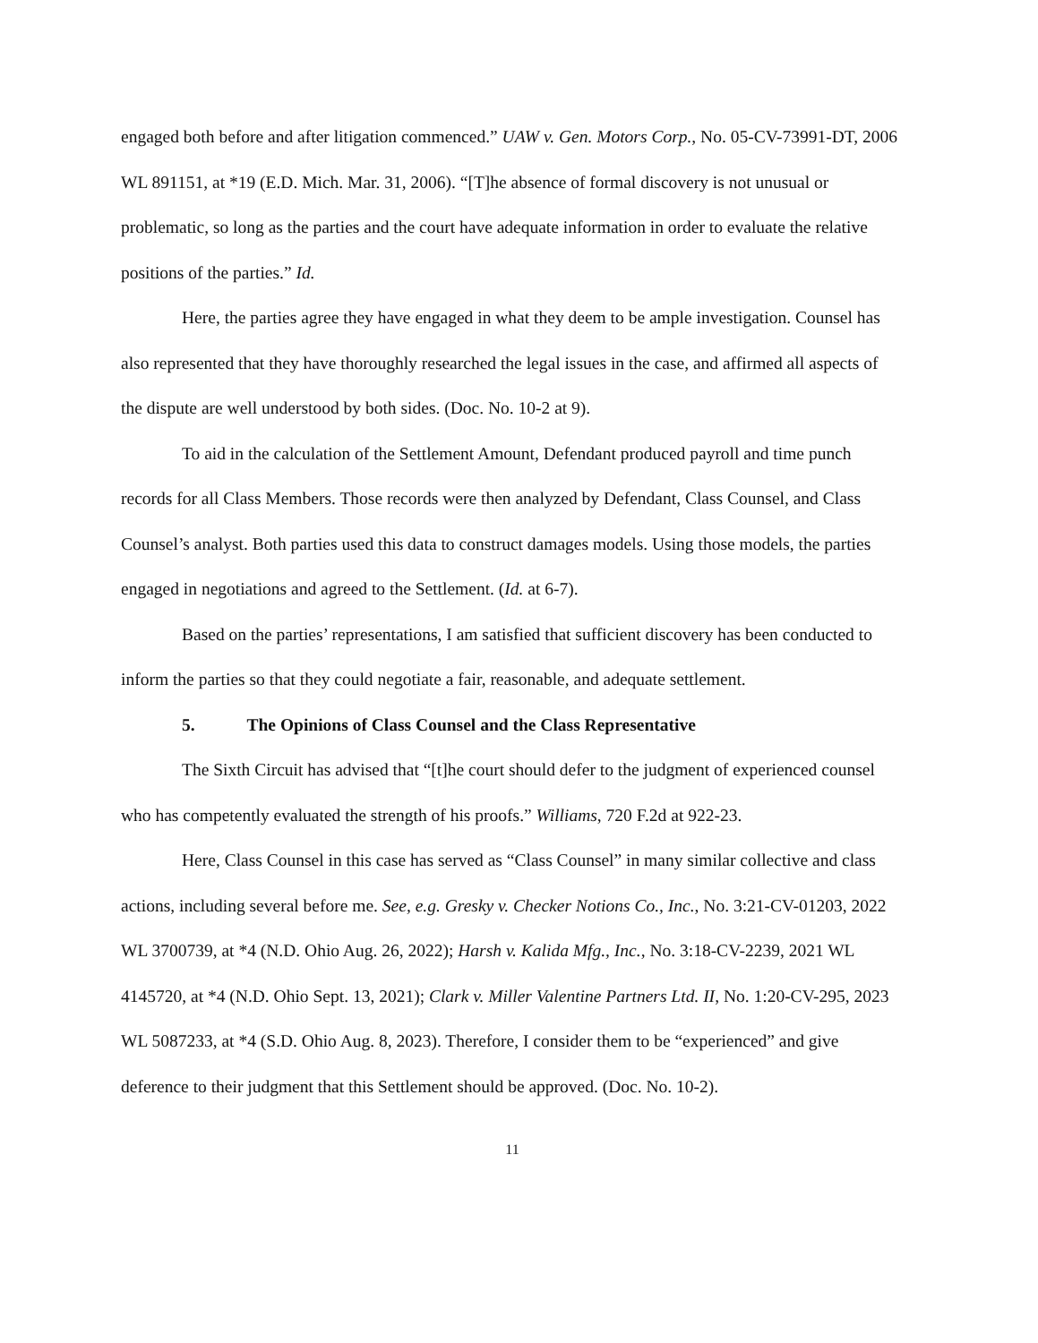engaged both before and after litigation commenced.” UAW v. Gen. Motors Corp., No. 05-CV-73991-DT, 2006 WL 891151, at *19 (E.D. Mich. Mar. 31, 2006). “[T]he absence of formal discovery is not unusual or problematic, so long as the parties and the court have adequate information in order to evaluate the relative positions of the parties.” Id.
Here, the parties agree they have engaged in what they deem to be ample investigation. Counsel has also represented that they have thoroughly researched the legal issues in the case, and affirmed all aspects of the dispute are well understood by both sides. (Doc. No. 10-2 at 9).
To aid in the calculation of the Settlement Amount, Defendant produced payroll and time punch records for all Class Members. Those records were then analyzed by Defendant, Class Counsel, and Class Counsel’s analyst. Both parties used this data to construct damages models. Using those models, the parties engaged in negotiations and agreed to the Settlement. (Id. at 6-7).
Based on the parties’ representations, I am satisfied that sufficient discovery has been conducted to inform the parties so that they could negotiate a fair, reasonable, and adequate settlement.
5. The Opinions of Class Counsel and the Class Representative
The Sixth Circuit has advised that “[t]he court should defer to the judgment of experienced counsel who has competently evaluated the strength of his proofs.” Williams, 720 F.2d at 922-23.
Here, Class Counsel in this case has served as “Class Counsel” in many similar collective and class actions, including several before me. See, e.g. Gresky v. Checker Notions Co., Inc., No. 3:21-CV-01203, 2022 WL 3700739, at *4 (N.D. Ohio Aug. 26, 2022); Harsh v. Kalida Mfg., Inc., No. 3:18-CV-2239, 2021 WL 4145720, at *4 (N.D. Ohio Sept. 13, 2021); Clark v. Miller Valentine Partners Ltd. II, No. 1:20-CV-295, 2023 WL 5087233, at *4 (S.D. Ohio Aug. 8, 2023). Therefore, I consider them to be “experienced” and give deference to their judgment that this Settlement should be approved. (Doc. No. 10-2).
11